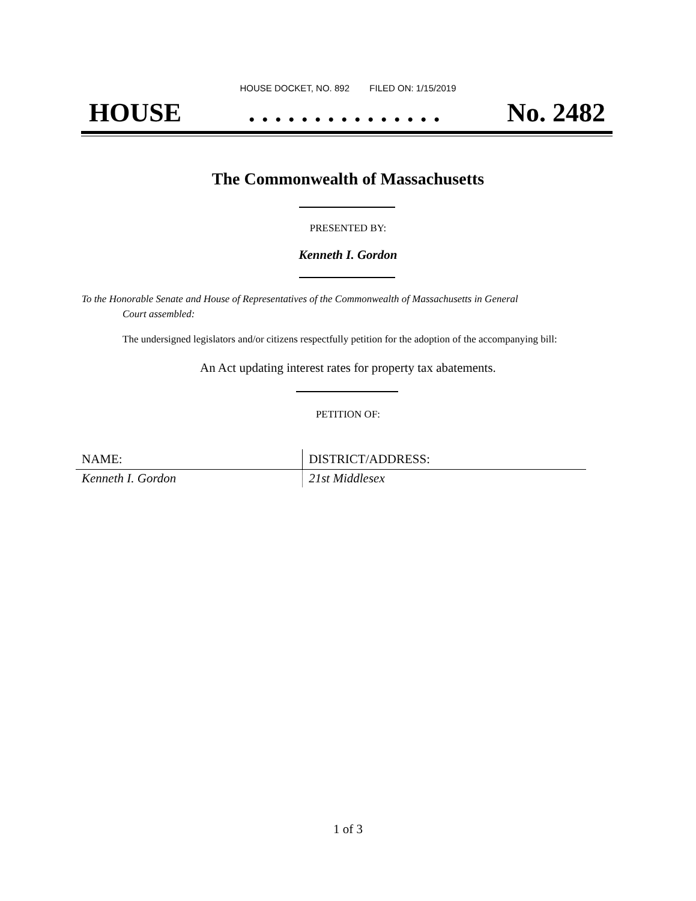HOUSE DOCKET, NO. 892 FILED ON: 1/15/2019
HOUSE. . . . . . . . . . . . . . . No. 2482
The Commonwealth of Massachusetts
PRESENTED BY:
Kenneth I. Gordon
To the Honorable Senate and House of Representatives of the Commonwealth of Massachusetts in General
Court assembled:
The undersigned legislators and/or citizens respectfully petition for the adoption of the accompanying bill:
An Act updating interest rates for property tax abatements.
PETITION OF:
| NAME: | DISTRICT/ADDRESS: |
| --- | --- |
| Kenneth I. Gordon | 21st Middlesex |
1 of 3